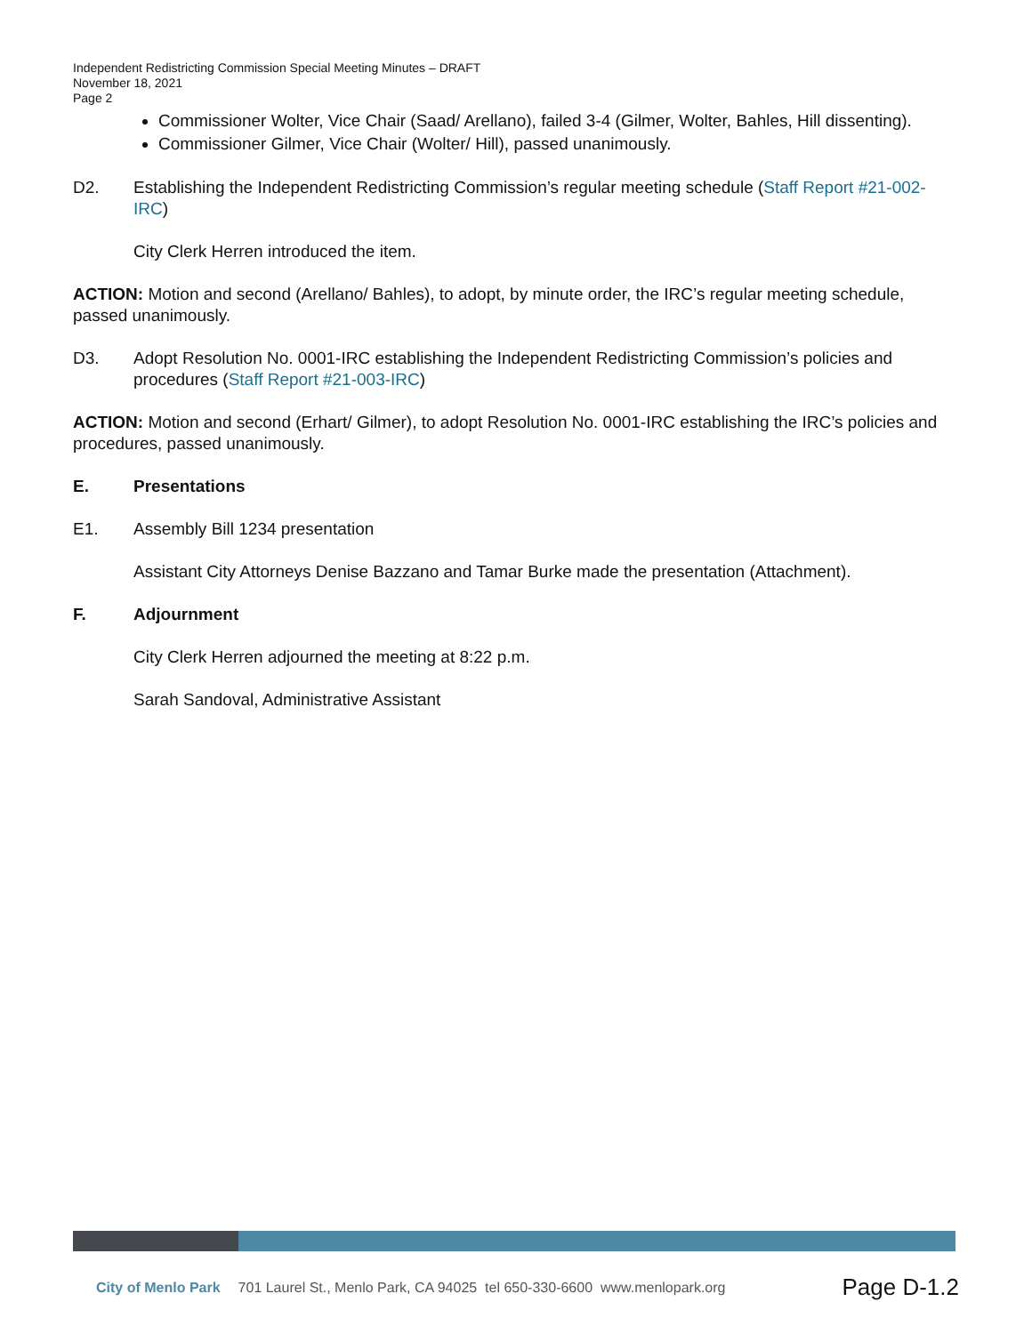Independent Redistricting Commission Special Meeting Minutes – DRAFT
November 18, 2021
Page 2
Commissioner Wolter, Vice Chair (Saad/ Arellano), failed 3-4 (Gilmer, Wolter, Bahles, Hill dissenting).
Commissioner Gilmer, Vice Chair (Wolter/ Hill), passed unanimously.
D2. Establishing the Independent Redistricting Commission’s regular meeting schedule (Staff Report #21-002-IRC)
City Clerk Herren introduced the item.
ACTION: Motion and second (Arellano/ Bahles), to adopt, by minute order, the IRC’s regular meeting schedule, passed unanimously.
D3. Adopt Resolution No. 0001-IRC establishing the Independent Redistricting Commission’s policies and procedures (Staff Report #21-003-IRC)
ACTION: Motion and second (Erhart/ Gilmer), to adopt Resolution No. 0001-IRC establishing the IRC’s policies and procedures, passed unanimously.
E. Presentations
E1. Assembly Bill 1234 presentation
Assistant City Attorneys Denise Bazzano and Tamar Burke made the presentation (Attachment).
F. Adjournment
City Clerk Herren adjourned the meeting at 8:22 p.m.
Sarah Sandoval, Administrative Assistant
City of Menlo Park 701 Laurel St., Menlo Park, CA 94025 tel 650-330-6600 www.menlopark.org Page D-1.2